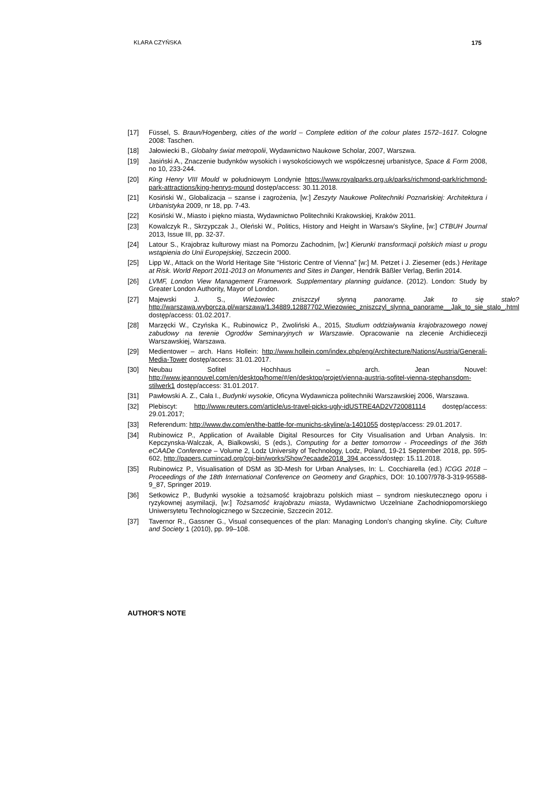KLARA CZYŃSKA 175
[17] Füssel, S. Braun/Hogenberg, cities of the world – Complete edition of the colour plates 1572–1617. Cologne 2008: Taschen.
[18] Jałowiecki B., Globalny świat metropolii, Wydawnictwo Naukowe Scholar, 2007, Warszwa.
[19] Jasiński A., Znaczenie budynków wysokich i wysokościowych we współczesnej urbanistyce, Space & Form 2008, no 10, 233-244.
[20] King Henry VIII Mould w południowym Londynie https://www.royalparks.org.uk/parks/richmond-park/richmond-park-attractions/king-henrys-mound dostęp/access: 30.11.2018.
[21] Kosiński W., Globalizacja – szanse i zagrożenia, [w:] Zeszyty Naukowe Politechniki Poznańskiej: Architektura i Urbanistyka 2009, nr 18, pp. 7-43.
[22] Kosiński W., Miasto i piękno miasta, Wydawnictwo Politechniki Krakowskiej, Kraków 2011.
[23] Kowalczyk R., Skrzypczak J., Oleński W., Politics, History and Height in Warsaw’s Skyline, [w:] CTBUH Journal 2013, Issue III, pp. 32-37.
[24] Latour S., Krajobraz kulturowy miast na Pomorzu Zachodnim, [w:] Kierunki transformacji polskich miast u progu wstąpienia do Unii Europejskiej, Szczecin 2000.
[25] Lipp W., Attack on the World Heritage Site “Historic Centre of Vienna” [w:] M. Petzet i J. Ziesemer (eds.) Heritage at Risk. World Report 2011-2013 on Monuments and Sites in Danger, Hendrik Bäßler Verlag, Berlin 2014.
[26] LVMF, London View Management Framework. Supplementary planning guidance. (2012). London: Study by Greater London Authority, Mayor of London.
[27] Majewski J. S., Wieżowiec zniszczył słynną panoramę. Jak to się stało? http://warszawa.wyborcza.pl/warszawa/1,34889,12887702,Wiezowiec_zniszczyl_slynna_panorame__Jak_to_sie_stalo_.html dostęp/access: 01.02.2017.
[28] Marzęcki W., Czyńska K., Rubinowicz P., Zwoliński A., 2015, Studium oddziaływania krajobrazowego nowej zabudowy na terenie Ogrodów Seminaryjnych w Warszawie. Opracowanie na zlecenie Archidiecezji Warszawskiej, Warszawa.
[29] Medientower – arch. Hans Hollein: http://www.hollein.com/index.php/eng/Architecture/Nations/Austria/Generali-Media-Tower dostęp/access: 31.01.2017.
[30] Neubau Sofitel Hochhaus – arch. Jean Nouvel: http://www.jeannouvel.com/en/desktop/home/#/en/desktop/projet/vienna-austria-sofitel-vienna-stephansdom-stilwerk1 dostęp/access: 31.01.2017.
[31] Pawłowski A. Z., Cała I., Budynki wysokie, Oficyna Wydawnicza politechniki Warszawskiej 2006, Warszawa.
[32] Plebiscyt: http://www.reuters.com/article/us-travel-picks-ugly-idUSTRE4AD2V720081114 dostęp/access: 29.01.2017;
[33] Referendum: http://www.dw.com/en/the-battle-for-munichs-skyline/a-1401055 dostęp/access: 29.01.2017.
[34] Rubinowicz P., Application of Available Digital Resources for City Visualisation and Urban Analysis. In: Kepczynska-Walczak, A, Bialkowski, S (eds.), Computing for a better tomorrow - Proceedings of the 36th eCAADe Conference – Volume 2, Lodz University of Technology, Lodz, Poland, 19-21 September 2018, pp. 595-602, http://papers.cumincad.org/cgi-bin/works/Show?ecaade2018_394 access/dostęp: 15.11.2018.
[35] Rubinowicz P., Visualisation of DSM as 3D-Mesh for Urban Analyses, In: L. Cocchiarella (ed.) ICGG 2018 – Proceedings of the 18th International Conference on Geometry and Graphics, DOI: 10.1007/978-3-319-95588-9_87, Springer 2019.
[36] Setkowicz P., Budynki wysokie a tożsamość krajobrazu polskich miast – syndrom nieskutecznego oporu i ryzykownej asymilacji, [w:] Tożsamość krajobrazu miasta, Wydawnictwo Uczelniane Zachodniopomorskiego Uniwersytetu Technologicznego w Szczecinie, Szczecin 2012.
[37] Tavernor R., Gassner G., Visual consequences of the plan: Managing London’s changing skyline. City, Culture and Society 1 (2010), pp. 99–108.
AUTHOR’S NOTE